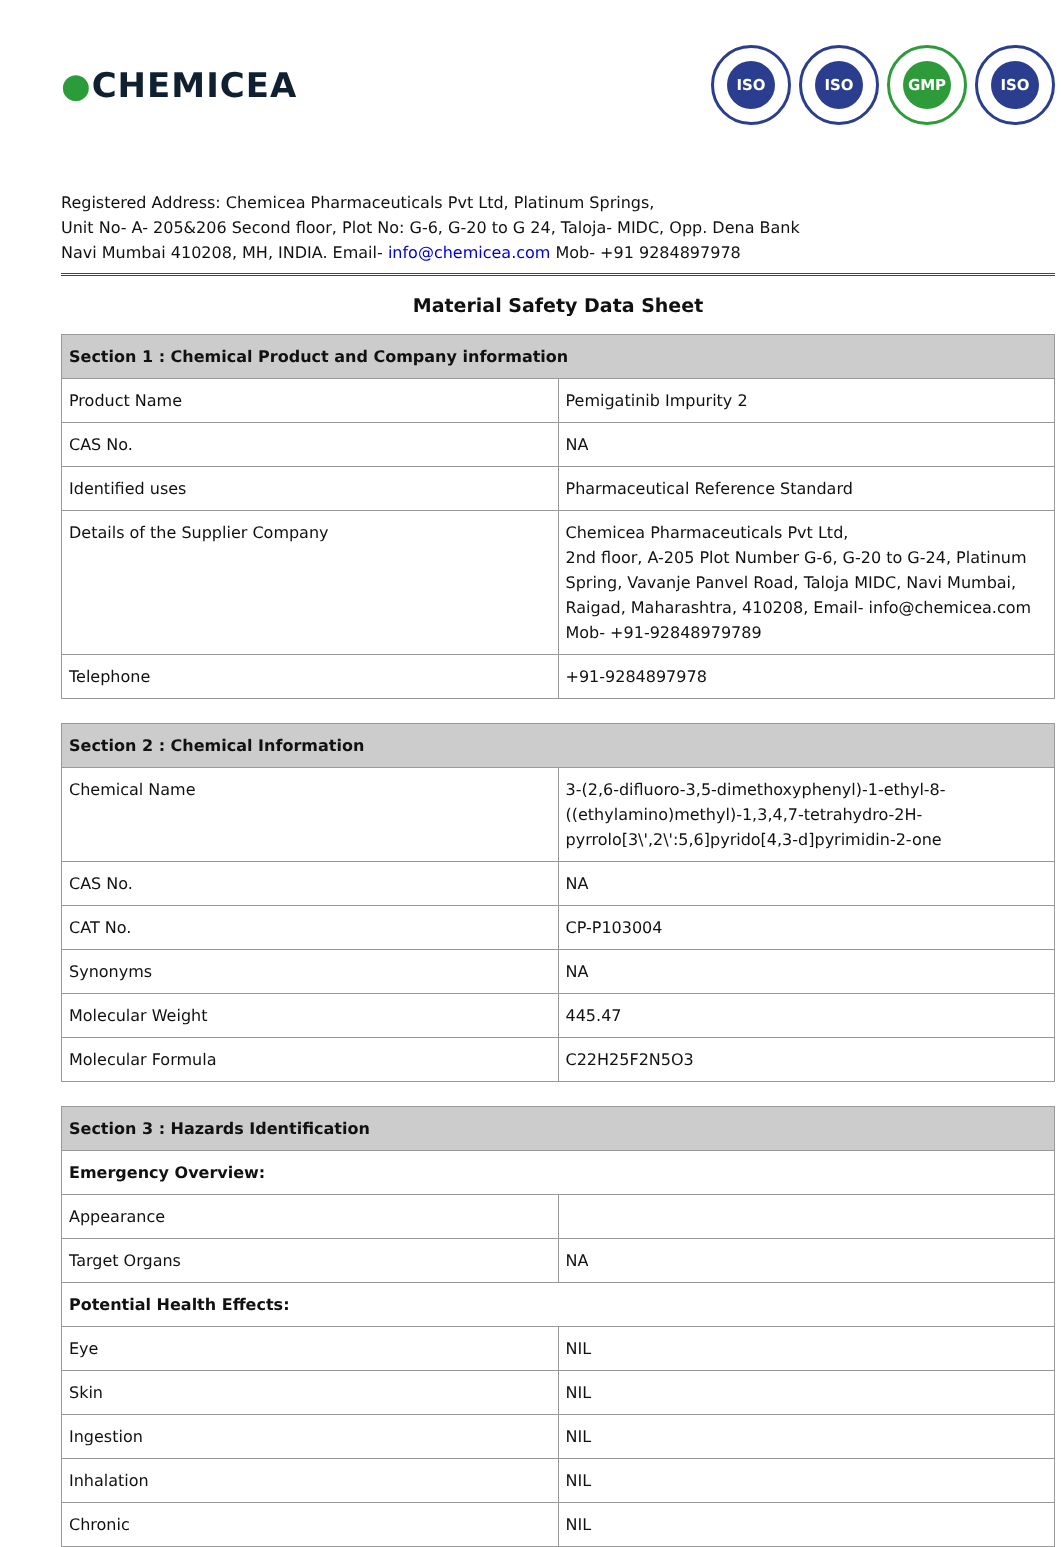●CHEMICEA
ISO ISO GMP ISO
Registered Address: Chemicea Pharmaceuticals Pvt Ltd, Platinum Springs,
Unit No- A- 205&206 Second floor, Plot No: G-6, G-20 to G 24, Taloja- MIDC, Opp. Dena Bank
Navi Mumbai 410208, MH, INDIA. Email- info@chemicea.com Mob- +91 9284897978
Material Safety Data Sheet
| Section 1 : Chemical Product and Company information | |
| --- | --- |
| Product Name | Pemigatinib Impurity 2 |
| CAS No. | NA |
| Identified uses | Pharmaceutical Reference Standard |
| Details of the Supplier Company | Chemicea Pharmaceuticals Pvt Ltd, 2nd floor, A-205 Plot Number G-6, G-20 to G-24, Platinum Spring, Vavanje Panvel Road, Taloja MIDC, Navi Mumbai, Raigad, Maharashtra, 410208, Email- info@chemicea.com Mob- +91-92848979789 |
| Telephone | +91-9284897978 |
| Section 2 : Chemical Information | |
| --- | --- |
| Chemical Name | 3-(2,6-difluoro-3,5-dimethoxyphenyl)-1-ethyl-8-((ethylamino)methyl)-1,3,4,7-tetrahydro-2H-pyrrolo[3\',2\':5,6]pyrido[4,3-d]pyrimidin-2-one |
| CAS No. | NA |
| CAT No. | CP-P103004 |
| Synonyms | NA |
| Molecular Weight | 445.47 |
| Molecular Formula | C22H25F2N5O3 |
| Section 3 : Hazards Identification | |
| --- | --- |
| Emergency Overview: | |
| Appearance | |
| Target Organs | NA |
| Potential Health Effects: | |
| Eye | NIL |
| Skin | NIL |
| Ingestion | NIL |
| Inhalation | NIL |
| Chronic | NIL |